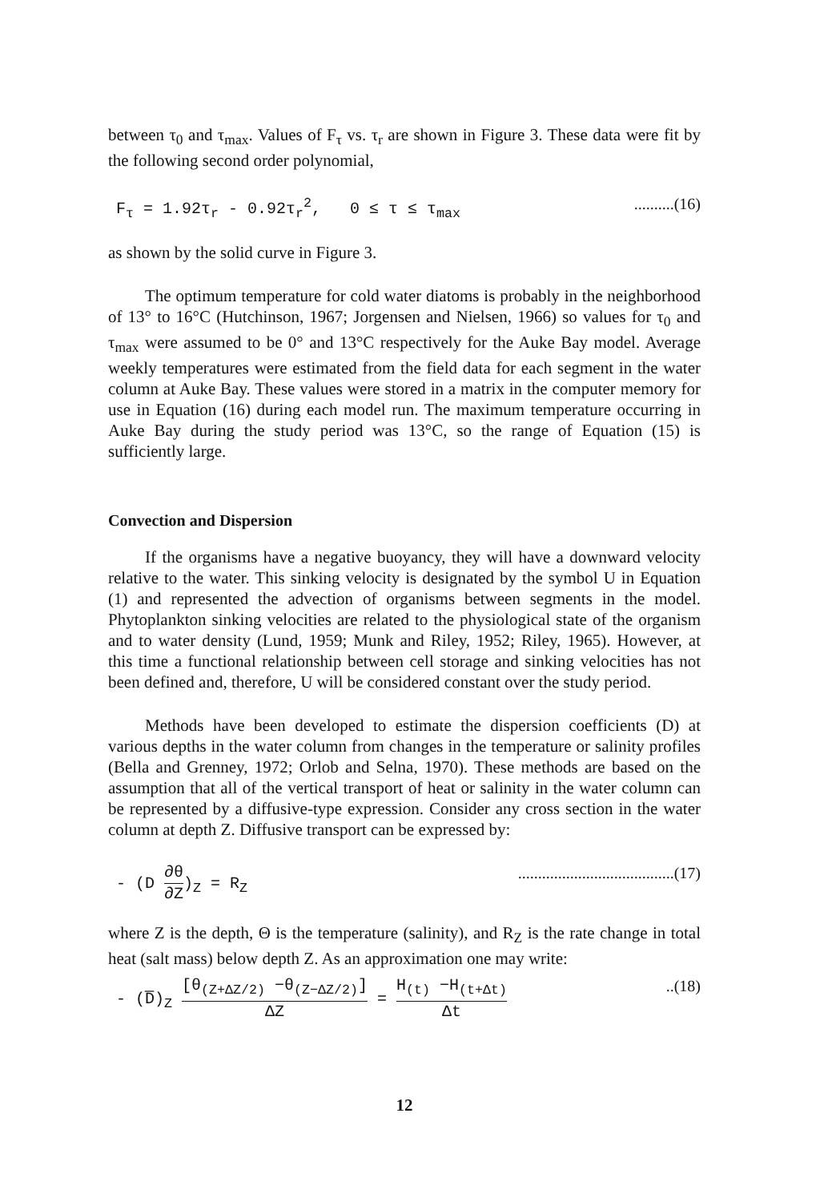between τ<sub>0</sub> and τ<sub>max</sub>. Values of F<sub>τ</sub> vs. τ<sub>r</sub> are shown in Figure 3. These data were fit by the following second order polynomial,
F<sub>τ</sub> = 1.92τ<sub>r</sub> - 0.92τ<sub>r</sub><sup>2</sup>, 0 ≤ τ ≤ τ<sub>max</sub>..........(16)
as shown by the solid curve in Figure 3.
The optimum temperature for cold water diatoms is probably in the neighborhood of 13° to 16°C (Hutchinson, 1967; Jorgensen and Nielsen, 1966) so values for τ<sub>0</sub> and τ<sub>max</sub> were assumed to be 0° and 13°C respectively for the Auke Bay model. Average weekly temperatures were estimated from the field data for each segment in the water column at Auke Bay. These values were stored in a matrix in the computer memory for use in Equation (16) during each model run. The maximum temperature occurring in Auke Bay during the study period was 13°C, so the range of Equation (15) is sufficiently large.
Convection and Dispersion
If the organisms have a negative buoyancy, they will have a downward velocity relative to the water. This sinking velocity is designated by the symbol U in Equation (1) and represented the advection of organisms between segments in the model. Phytoplankton sinking velocities are related to the physiological state of the organism and to water density (Lund, 1959; Munk and Riley, 1952; Riley, 1965). However, at this time a functional relationship between cell storage and sinking velocities has not been defined and, therefore, U will be considered constant over the study period.
Methods have been developed to estimate the dispersion coefficients (D) at various depths in the water column from changes in the temperature or salinity profiles (Bella and Grenney, 1972; Orlob and Selna, 1970). These methods are based on the assumption that all of the vertical transport of heat or salinity in the water column can be represented by a diffusive-type expression. Consider any cross section in the water column at depth Z. Diffusive transport can be expressed by:
- (D
∂θ
∂Z
)<sub>Z</sub> = R<sub>Z</sub>.......................................(17)
where Z is the depth, Θ is the temperature (salinity), and R<sub>Z</sub> is the rate change in total heat (salt mass) below depth Z. As an approximation one may write:
- (D̅)<sub>Z</sub>
[θ<sub>(Z+ΔZ/2)</sub> −θ<sub>(Z−ΔZ/2)</sub>]
ΔZ
=
H<sub>(t)</sub> −H<sub>(t+Δt)</sub>
Δt
..(18)
12